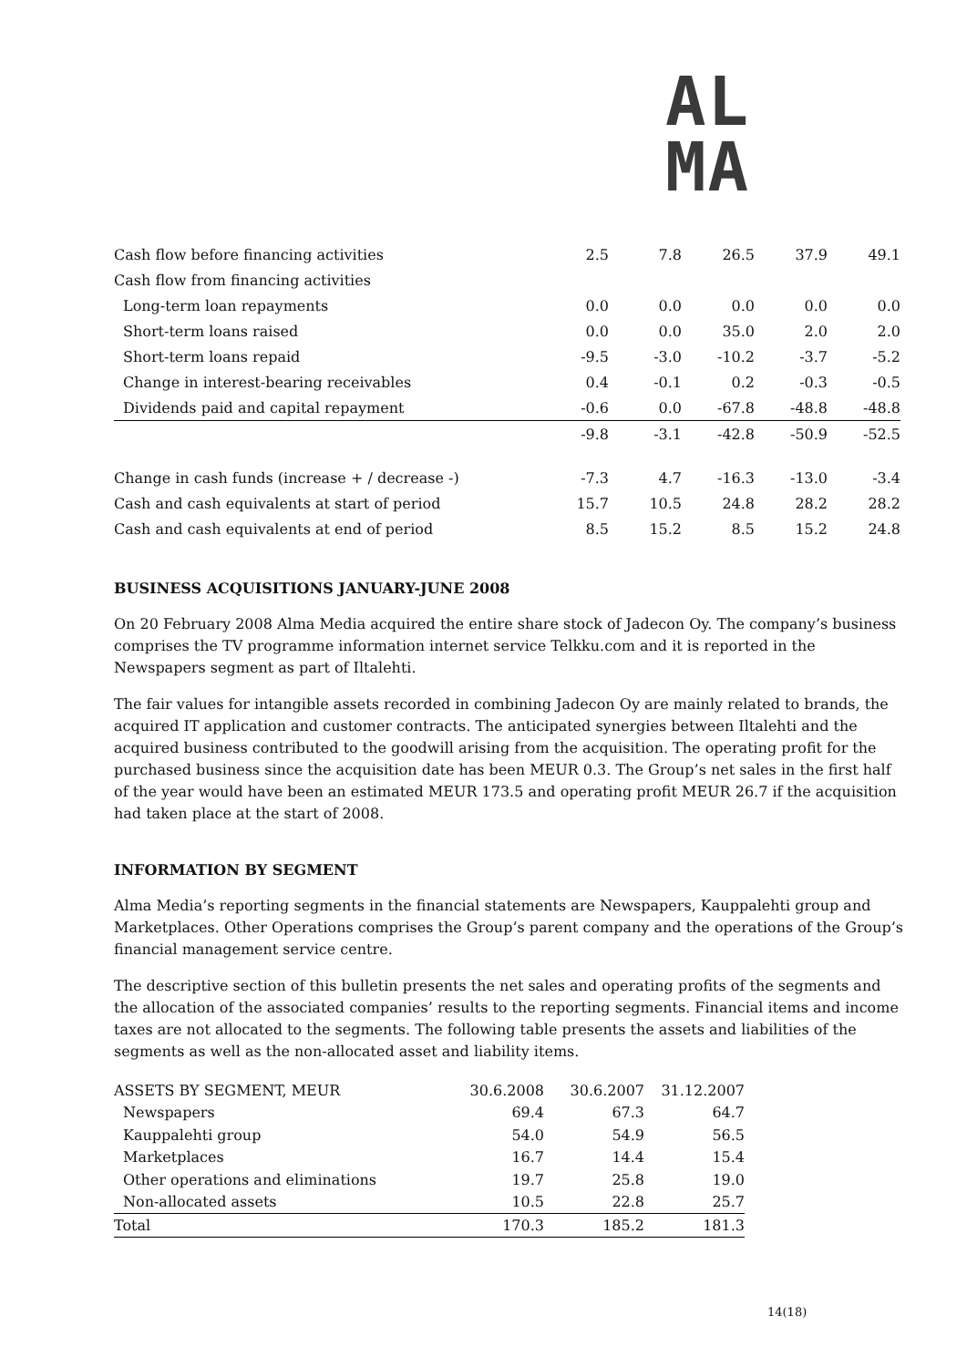AL
MA
| Cash flow before financing activities | 2.5 | 7.8 | 26.5 | 37.9 | 49.1 |
| Cash flow from financing activities | | | | | |
| Long-term loan repayments | 0.0 | 0.0 | 0.0 | 0.0 | 0.0 |
| Short-term loans raised | 0.0 | 0.0 | 35.0 | 2.0 | 2.0 |
| Short-term loans repaid | -9.5 | -3.0 | -10.2 | -3.7 | -5.2 |
| Change in interest-bearing receivables | 0.4 | -0.1 | 0.2 | -0.3 | -0.5 |
| Dividends paid and capital repayment | -0.6 | 0.0 | -67.8 | -48.8 | -48.8 |
| | -9.8 | -3.1 | -42.8 | -50.9 | -52.5 |
| Change in cash funds (increase + / decrease -) | -7.3 | 4.7 | -16.3 | -13.0 | -3.4 |
| Cash and cash equivalents at start of period | 15.7 | 10.5 | 24.8 | 28.2 | 28.2 |
| Cash and cash equivalents at end of period | 8.5 | 15.2 | 8.5 | 15.2 | 24.8 |
BUSINESS ACQUISITIONS JANUARY-JUNE 2008
On 20 February 2008 Alma Media acquired the entire share stock of Jadecon Oy. The company’s business comprises the TV programme information internet service Telkku.com and it is reported in the Newspapers segment as part of Iltalehti.
The fair values for intangible assets recorded in combining Jadecon Oy are mainly related to brands, the acquired IT application and customer contracts. The anticipated synergies between Iltalehti and the acquired business contributed to the goodwill arising from the acquisition. The operating profit for the purchased business since the acquisition date has been MEUR 0.3. The Group’s net sales in the first half of the year would have been an estimated MEUR 173.5 and operating profit MEUR 26.7 if the acquisition had taken place at the start of 2008.
INFORMATION BY SEGMENT
Alma Media’s reporting segments in the financial statements are Newspapers, Kauppalehti group and Marketplaces. Other Operations comprises the Group’s parent company and the operations of the Group’s financial management service centre.
The descriptive section of this bulletin presents the net sales and operating profits of the segments and the allocation of the associated companies’ results to the reporting segments. Financial items and income taxes are not allocated to the segments. The following table presents the assets and liabilities of the segments as well as the non-allocated asset and liability items.
| ASSETS BY SEGMENT, MEUR | 30.6.2008 | 30.6.2007 | 31.12.2007 |
| Newspapers | 69.4 | 67.3 | 64.7 |
| Kauppalehti group | 54.0 | 54.9 | 56.5 |
| Marketplaces | 16.7 | 14.4 | 15.4 |
| Other operations and eliminations | 19.7 | 25.8 | 19.0 |
| Non-allocated assets | 10.5 | 22.8 | 25.7 |
| Total | 170.3 | 185.2 | 181.3 |
14(18)